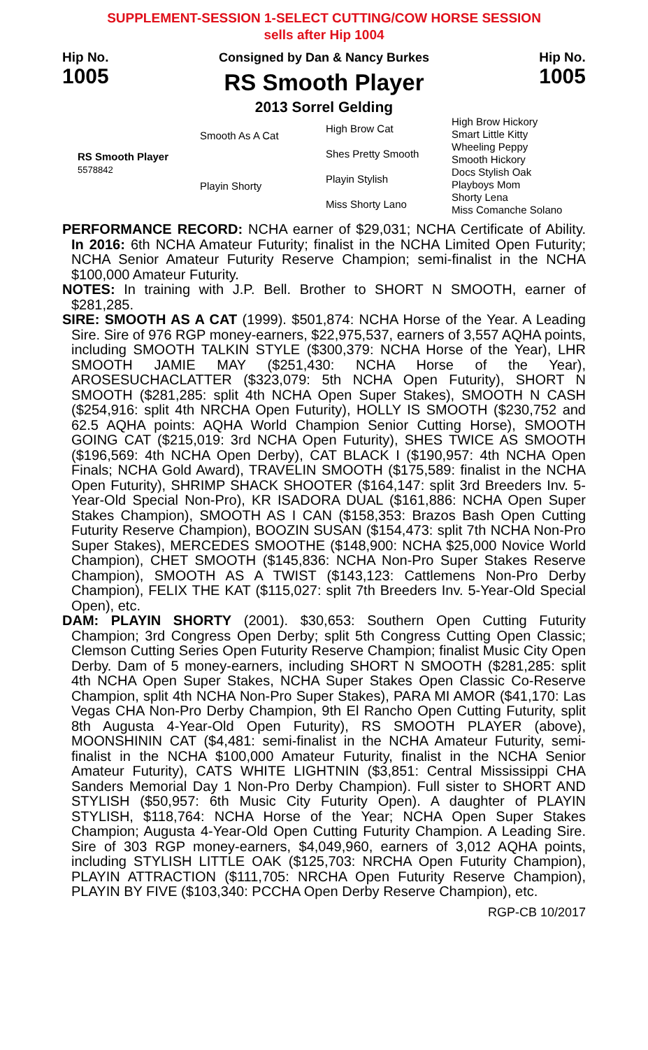SUPPLEMENT-SESSION 1-SELECT CUTTING/COW HORSE SESSION
sells after Hip 1004
Hip No.
1005
Consigned by Dan & Nancy Burkes
RS Smooth Player
2013 Sorrel Gelding
Hip No.
1005
RS Smooth Player
5578842
Smooth As A Cat
Playin Shorty
High Brow Cat
Shes Pretty Smooth
Playin Stylish
Miss Shorty Lano
High Brow Hickory
Smart Little Kitty
Wheeling Peppy
Smooth Hickory
Docs Stylish Oak
Playboys Mom
Shorty Lena
Miss Comanche Solano
PERFORMANCE RECORD: NCHA earner of $29,031; NCHA Certificate of Ability. In 2016: 6th NCHA Amateur Futurity; finalist in the NCHA Limited Open Futurity; NCHA Senior Amateur Futurity Reserve Champion; semi-finalist in the NCHA $100,000 Amateur Futurity.
NOTES: In training with J.P. Bell. Brother to SHORT N SMOOTH, earner of $281,285.
SIRE: SMOOTH AS A CAT (1999). $501,874: NCHA Horse of the Year. A Leading Sire. Sire of 976 RGP money-earners, $22,975,537, earners of 3,557 AQHA points, including SMOOTH TALKIN STYLE ($300,379: NCHA Horse of the Year), LHR SMOOTH JAMIE MAY ($251,430: NCHA Horse of the Year), AROSESUCHACLATTER ($323,079: 5th NCHA Open Futurity), SHORT N SMOOTH ($281,285: split 4th NCHA Open Super Stakes), SMOOTH N CASH ($254,916: split 4th NRCHA Open Futurity), HOLLY IS SMOOTH ($230,752 and 62.5 AQHA points: AQHA World Champion Senior Cutting Horse), SMOOTH GOING CAT ($215,019: 3rd NCHA Open Futurity), SHES TWICE AS SMOOTH ($196,569: 4th NCHA Open Derby), CAT BLACK I ($190,957: 4th NCHA Open Finals; NCHA Gold Award), TRAVELIN SMOOTH ($175,589: finalist in the NCHA Open Futurity), SHRIMP SHACK SHOOTER ($164,147: split 3rd Breeders Inv. 5-Year-Old Special Non-Pro), KR ISADORA DUAL ($161,886: NCHA Open Super Stakes Champion), SMOOTH AS I CAN ($158,353: Brazos Bash Open Cutting Futurity Reserve Champion), BOOZIN SUSAN ($154,473: split 7th NCHA Non-Pro Super Stakes), MERCEDES SMOOTHE ($148,900: NCHA $25,000 Novice World Champion), CHET SMOOTH ($145,836: NCHA Non-Pro Super Stakes Reserve Champion), SMOOTH AS A TWIST ($143,123: Cattlemens Non-Pro Derby Champion), FELIX THE KAT ($115,027: split 7th Breeders Inv. 5-Year-Old Special Open), etc.
DAM: PLAYIN SHORTY (2001). $30,653: Southern Open Cutting Futurity Champion; 3rd Congress Open Derby; split 5th Congress Cutting Open Classic; Clemson Cutting Series Open Futurity Reserve Champion; finalist Music City Open Derby. Dam of 5 money-earners, including SHORT N SMOOTH ($281,285: split 4th NCHA Open Super Stakes, NCHA Super Stakes Open Classic Co-Reserve Champion, split 4th NCHA Non-Pro Super Stakes), PARA MI AMOR ($41,170: Las Vegas CHA Non-Pro Derby Champion, 9th El Rancho Open Cutting Futurity, split 8th Augusta 4-Year-Old Open Futurity), RS SMOOTH PLAYER (above), MOONSHININ CAT ($4,481: semi-finalist in the NCHA Amateur Futurity, semi-finalist in the NCHA $100,000 Amateur Futurity, finalist in the NCHA Senior Amateur Futurity), CATS WHITE LIGHTNIN ($3,851: Central Mississippi CHA Sanders Memorial Day 1 Non-Pro Derby Champion). Full sister to SHORT AND STYLISH ($50,957: 6th Music City Futurity Open). A daughter of PLAYIN STYLISH, $118,764: NCHA Horse of the Year; NCHA Open Super Stakes Champion; Augusta 4-Year-Old Open Cutting Futurity Champion. A Leading Sire. Sire of 303 RGP money-earners, $4,049,960, earners of 3,012 AQHA points, including STYLISH LITTLE OAK ($125,703: NRCHA Open Futurity Champion), PLAYIN ATTRACTION ($111,705: NRCHA Open Futurity Reserve Champion), PLAYIN BY FIVE ($103,340: PCCHA Open Derby Reserve Champion), etc.
RGP-CB 10/2017